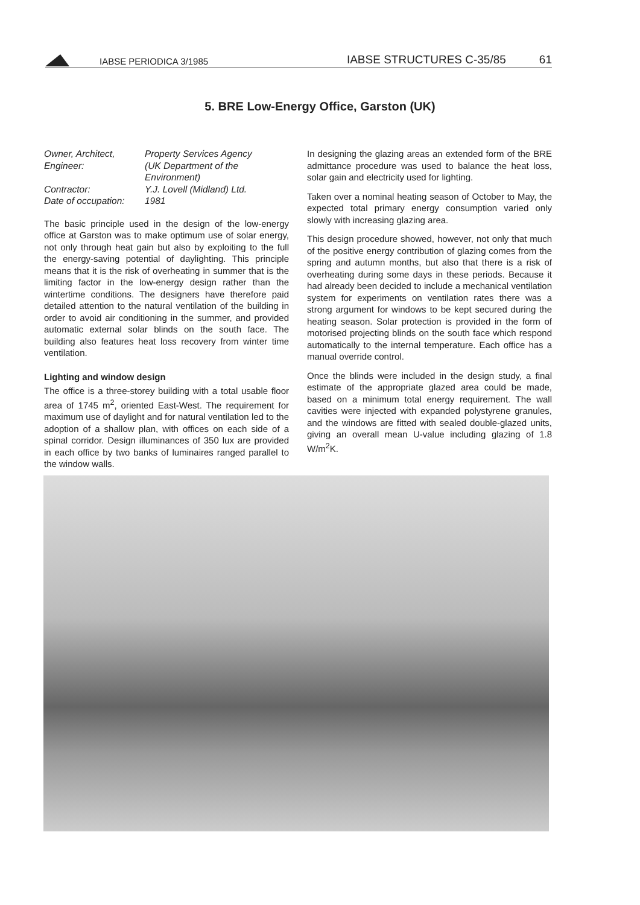IABSE PERIODICA 3/1985 IABSE STRUCTURES C-35/85 61
5. BRE Low-Energy Office, Garston (UK)
| Owner, Architect, Engineer: | Property Services Agency (UK Department of the Environment) |
| Contractor: | Y.J. Lovell (Midland) Ltd. |
| Date of occupation: | 1981 |
The basic principle used in the design of the low-energy office at Garston was to make optimum use of solar energy, not only through heat gain but also by exploiting to the full the energy-saving potential of daylighting. This principle means that it is the risk of overheating in summer that is the limiting factor in the low-energy design rather than the wintertime conditions. The designers have therefore paid detailed attention to the natural ventilation of the building in order to avoid air conditioning in the summer, and provided automatic external solar blinds on the south face. The building also features heat loss recovery from winter time ventilation.
Lighting and window design
The office is a three-storey building with a total usable floor area of 1745 m<sup>2</sup>, oriented East-West. The requirement for maximum use of daylight and for natural ventilation led to the adoption of a shallow plan, with offices on each side of a spinal corridor. Design illuminances of 350 lux are provided in each office by two banks of luminaires ranged parallel to the window walls.
In designing the glazing areas an extended form of the BRE admittance procedure was used to balance the heat loss, solar gain and electricity used for lighting.
Taken over a nominal heating season of October to May, the expected total primary energy consumption varied only slowly with increasing glazing area.
This design procedure showed, however, not only that much of the positive energy contribution of glazing comes from the spring and autumn months, but also that there is a risk of overheating during some days in these periods. Because it had already been decided to include a mechanical ventilation system for experiments on ventilation rates there was a strong argument for windows to be kept secured during the heating season. Solar protection is provided in the form of motorised projecting blinds on the south face which respond automatically to the internal temperature. Each office has a manual override control.
Once the blinds were included in the design study, a final estimate of the appropriate glazed area could be made, based on a minimum total energy requirement. The wall cavities were injected with expanded polystyrene granules, and the windows are fitted with sealed double-glazed units, giving an overall mean U-value including glazing of 1.8 W/m<sup>2</sup>K.